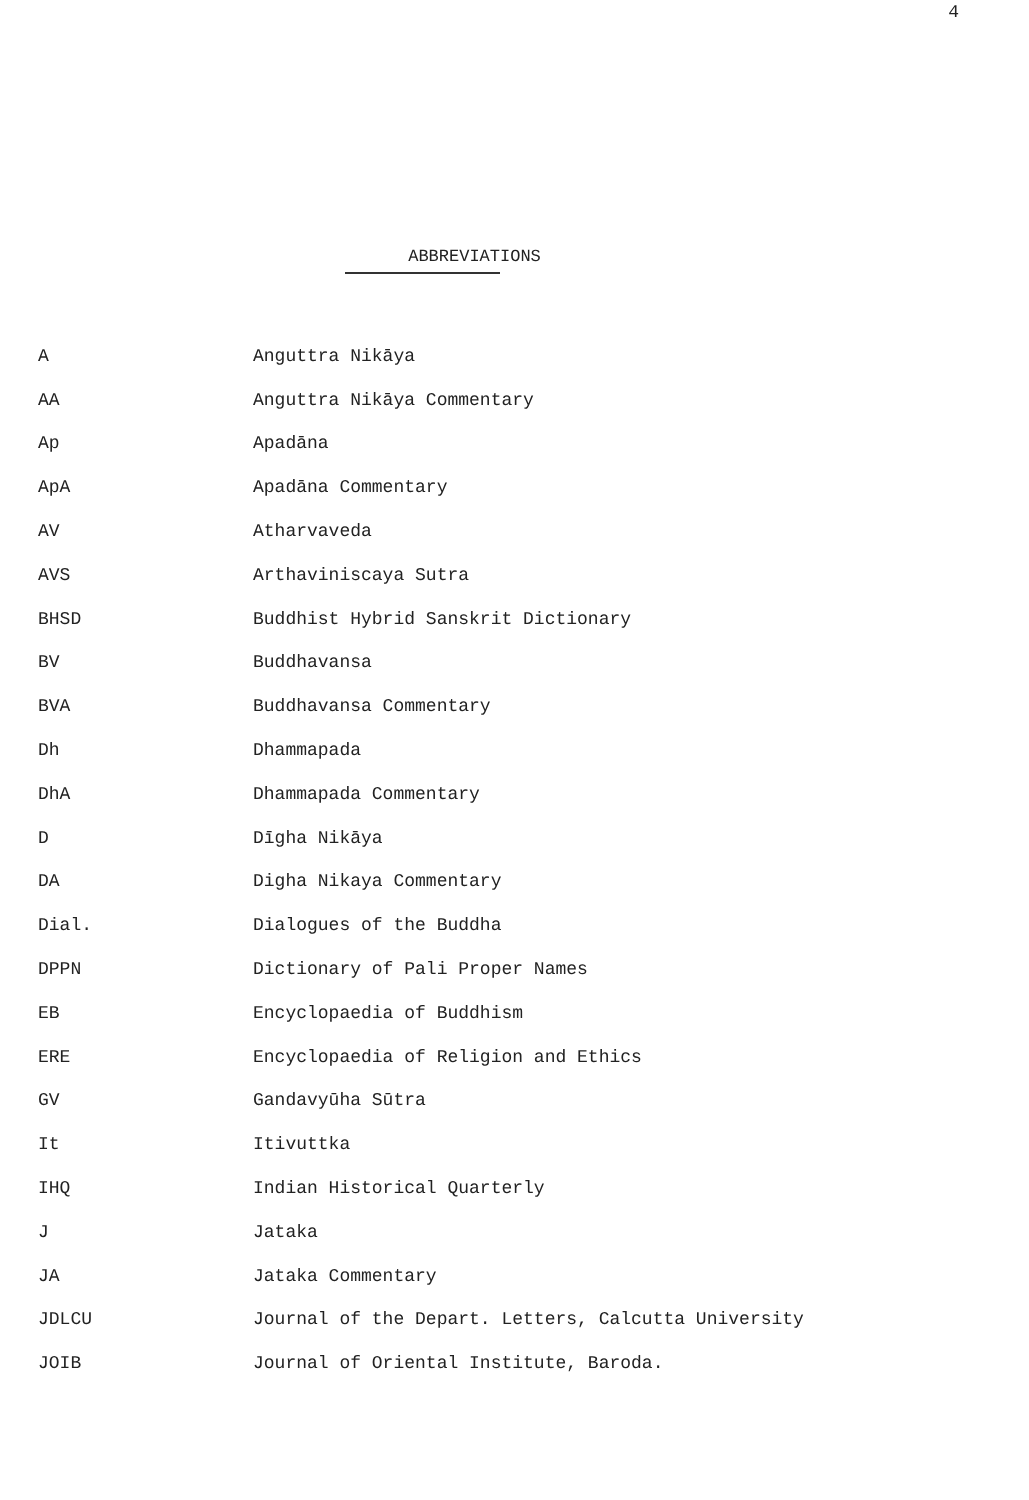4
ABBREVIATIONS
| A | Anguttra Nikāya |
| AA | Anguttra Nikāya Commentary |
| Ap | Apadāna |
| ApA | Apadāna Commentary |
| AV | Atharvaveda |
| AVS | Arthaviniscaya Sutra |
| BHSD | Buddhist Hybrid Sanskrit Dictionary |
| BV | Buddhavansa |
| BVA | Buddhavansa Commentary |
| Dh | Dhammapada |
| DhA | Dhammapada Commentary |
| D | Dīgha Nikāya |
| DA | Digha Nikaya Commentary |
| Dial. | Dialogues of the Buddha |
| DPPN | Dictionary of Pali Proper Names |
| EB | Encyclopaedia of Buddhism |
| ERE | Encyclopaedia of Religion and Ethics |
| GV | Gandavyūha Sūtra |
| It | Itivuttka |
| IHQ | Indian Historical Quarterly |
| J | Jataka |
| JA | Jataka Commentary |
| JDLCU | Journal of the Depart. Letters, Calcutta University |
| JOIB | Journal of Oriental Institute, Baroda. |